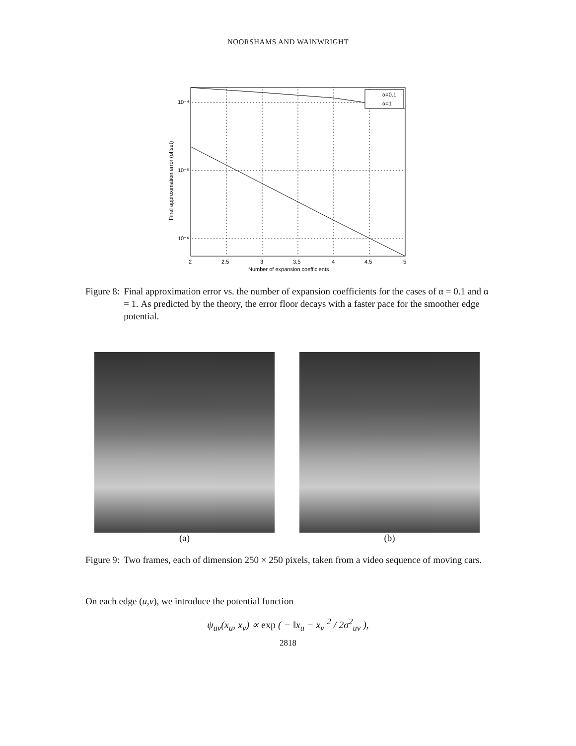NOORSHAMS AND WAINWRIGHT
α=0.1
α=1
10⁻⁴
10⁻⁵
10⁻⁶
2
2.5
3
3.5
4
4.5
5
Number of expansion coefficients
Final approximation error (offset)
Figure 8: Final approximation error vs. the number of expansion coefficients for the cases of α = 0.1 and α = 1. As predicted by the theory, the error floor decays with a faster pace for the smoother edge potential.
(a) (b)
Figure 9: Two frames, each of dimension 250 × 250 pixels, taken from a video sequence of moving cars.
On each edge (u,v), we introduce the potential function
ψ<sub>uv</sub>(x<sub>u</sub>, x<sub>v</sub>) ∝ exp ( − ‖x<sub>u</sub> − x<sub>v</sub>‖<sup>2</sup> / 2σ<sup>2</sup><sub>uv</sub> ),
2818